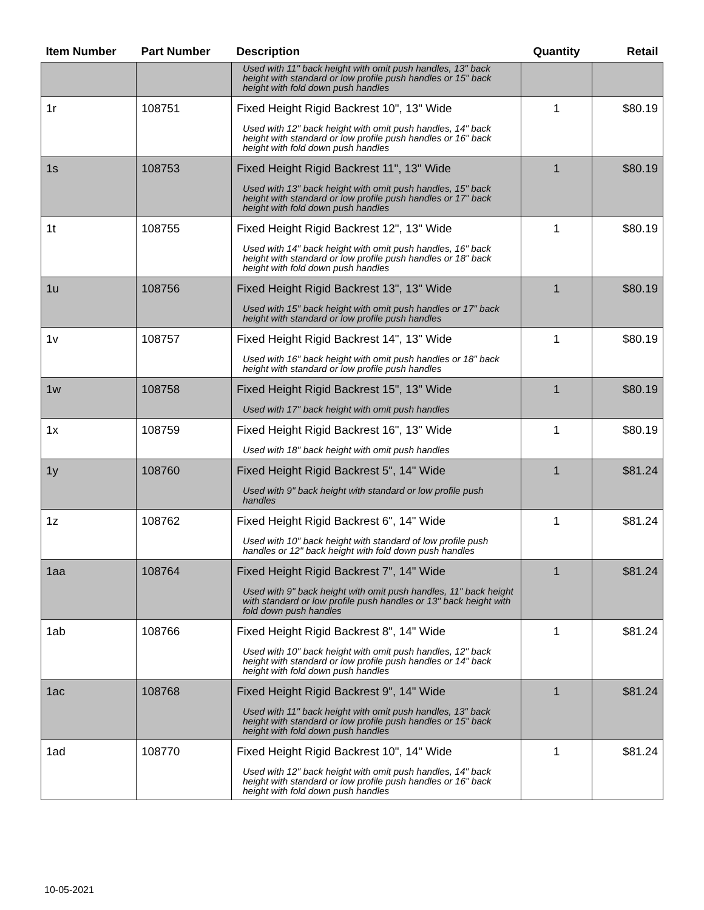| Item Number | Part Number | Description | Quantity | Retail |
| --- | --- | --- | --- | --- |
| | | Used with 11" back height with omit push handles, 13" back height with standard or low profile push handles or 15" back height with fold down push handles | | |
| 1r | 108751 | Fixed Height Rigid Backrest 10", 13" Wide Used with 12" back height with omit push handles, 14" back height with standard or low profile push handles or 16" back height with fold down push handles | 1 | $80.19 |
| 1s | 108753 | Fixed Height Rigid Backrest 11", 13" Wide Used with 13" back height with omit push handles, 15" back height with standard or low profile push handles or 17" back height with fold down push handles | 1 | $80.19 |
| 1t | 108755 | Fixed Height Rigid Backrest 12", 13" Wide Used with 14" back height with omit push handles, 16" back height with standard or low profile push handles or 18" back height with fold down push handles | 1 | $80.19 |
| 1u | 108756 | Fixed Height Rigid Backrest 13", 13" Wide Used with 15" back height with omit push handles or 17" back height with standard or low profile push handles | 1 | $80.19 |
| 1v | 108757 | Fixed Height Rigid Backrest 14", 13" Wide Used with 16" back height with omit push handles or 18" back height with standard or low profile push handles | 1 | $80.19 |
| 1w | 108758 | Fixed Height Rigid Backrest 15", 13" Wide Used with 17" back height with omit push handles | 1 | $80.19 |
| 1x | 108759 | Fixed Height Rigid Backrest 16", 13" Wide Used with 18" back height with omit push handles | 1 | $80.19 |
| 1y | 108760 | Fixed Height Rigid Backrest 5", 14" Wide Used with 9" back height with standard or low profile push handles | 1 | $81.24 |
| 1z | 108762 | Fixed Height Rigid Backrest 6", 14" Wide Used with 10" back height with standard of low profile push handles or 12" back height with fold down push handles | 1 | $81.24 |
| 1aa | 108764 | Fixed Height Rigid Backrest 7", 14" Wide Used with 9" back height with omit push handles, 11" back height with standard or low profile push handles or 13" back height with fold down push handles | 1 | $81.24 |
| 1ab | 108766 | Fixed Height Rigid Backrest 8", 14" Wide Used with 10" back height with omit push handles, 12" back height with standard or low profile push handles or 14" back height with fold down push handles | 1 | $81.24 |
| 1ac | 108768 | Fixed Height Rigid Backrest 9", 14" Wide Used with 11" back height with omit push handles, 13" back height with standard or low profile push handles or 15" back height with fold down push handles | 1 | $81.24 |
| 1ad | 108770 | Fixed Height Rigid Backrest 10", 14" Wide Used with 12" back height with omit push handles, 14" back height with standard or low profile push handles or 16" back height with fold down push handles | 1 | $81.24 |
10-05-2021